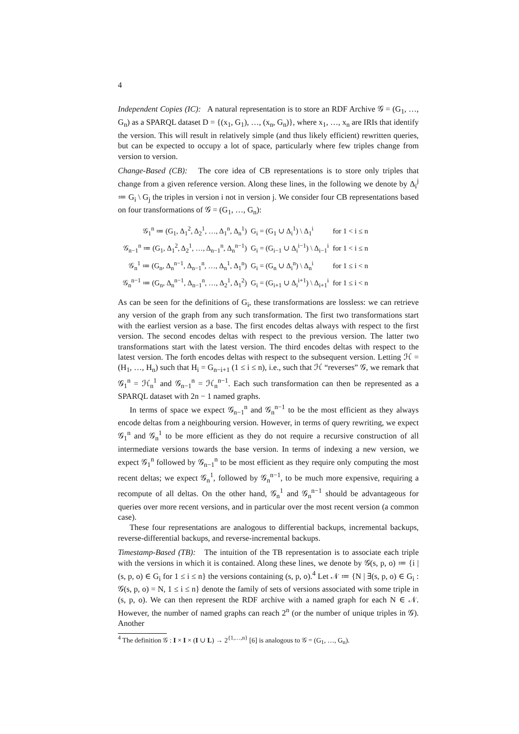4
Independent Copies (IC): A natural representation is to store an RDF Archive 𝒢 = (G<sub>1</sub>, …, G<sub>n</sub>) as a SPARQL dataset D = {(x<sub>1</sub>, G<sub>1</sub>), …, (x<sub>n</sub>, G<sub>n</sub>)}, where x<sub>1</sub>, …, x<sub>n</sub> are IRIs that identify the version. This will result in relatively simple (and thus likely efficient) rewritten queries, but can be expected to occupy a lot of space, particularly where few triples change from version to version.
Change-Based (CB): The core idea of CB representations is to store only triples that change from a given reference version. Along these lines, in the following we denote by Δ<sub>i</sub><sup>j</sup> ≔ G<sub>i</sub> \ G<sub>j</sub> the triples in version i not in version j. We consider four CB representations based on four transformations of 𝒢 = (G<sub>1</sub>, …, G<sub>n</sub>):
| 𝒢<sub>1</sub><sup>n</sup> ≔ (G<sub>1</sub>, Δ<sub>1</sub><sup>2</sup>, Δ<sub>2</sub><sup>1</sup>, …, Δ<sub>1</sub><sup>n</sup>, Δ<sub>n</sub><sup>1</sup>) | G<sub>i</sub> = (G<sub>1</sub> ∪ Δ<sub>i</sub><sup>1</sup>) \ Δ<sub>1</sub><sup>i</sup> | for 1 < i ≤ n |
| 𝒢<sub>n−1</sub><sup>n</sup> ≔ (G<sub>1</sub>, Δ<sub>1</sub><sup>2</sup>, Δ<sub>2</sub><sup>1</sup>, …, Δ<sub>n−1</sub><sup>n</sup>, Δ<sub>n</sub><sup>n−1</sup>) | G<sub>i</sub> = (G<sub>i−1</sub> ∪ Δ<sub>i</sub><sup>i−1</sup>) \ Δ<sub>i−1</sub><sup>i</sup> | for 1 < i ≤ n |
| 𝒢<sub>n</sub><sup>1</sup> ≔ (G<sub>n</sub>, Δ<sub>n</sub><sup>n−1</sup>, Δ<sub>n−1</sub><sup>n</sup>, …, Δ<sub>n</sub><sup>1</sup>, Δ<sub>1</sub><sup>n</sup>) | G<sub>i</sub> = (G<sub>n</sub> ∪ Δ<sub>i</sub><sup>n</sup>) \ Δ<sub>n</sub><sup>i</sup> | for 1 ≤ i < n |
| 𝒢<sub>n</sub><sup>n−1</sup> ≔ (G<sub>n</sub>, Δ<sub>n</sub><sup>n−1</sup>, Δ<sub>n−1</sub><sup>n</sup>, …, Δ<sub>2</sub><sup>1</sup>, Δ<sub>1</sub><sup>2</sup>) | G<sub>i</sub> = (G<sub>i+1</sub> ∪ Δ<sub>i</sub><sup>i+1</sup>) \ Δ<sub>i+1</sub><sup>i</sup> | for 1 ≤ i < n |
As can be seen for the definitions of G<sub>i</sub>, these transformations are lossless: we can retrieve any version of the graph from any such transformation. The first two transformations start with the earliest version as a base. The first encodes deltas always with respect to the first version. The second encodes deltas with respect to the previous version. The latter two transformations start with the latest version. The third encodes deltas with respect to the latest version. The forth encodes deltas with respect to the subsequent version. Letting ℋ = (H<sub>1</sub>, …, H<sub>n</sub>) such that H<sub>i</sub> = G<sub>n−i+1</sub> (1 ≤ i ≤ n), i.e., such that ℋ “reverses” 𝒢, we remark that 𝒢<sub>1</sub><sup>n</sup> = ℋ<sub>n</sub><sup>1</sup> and 𝒢<sub>n−1</sub><sup>n</sup> = ℋ<sub>n</sub><sup>n−1</sup>. Each such transformation can then be represented as a SPARQL dataset with 2n − 1 named graphs.
In terms of space we expect 𝒢<sub>n−1</sub><sup>n</sup> and 𝒢<sub>n</sub><sup>n−1</sup> to be the most efficient as they always encode deltas from a neighbouring version. However, in terms of query rewriting, we expect 𝒢<sub>1</sub><sup>n</sup> and 𝒢<sub>n</sub><sup>1</sup> to be more efficient as they do not require a recursive construction of all intermediate versions towards the base version. In terms of indexing a new version, we expect 𝒢<sub>1</sub><sup>n</sup> followed by 𝒢<sub>n−1</sub><sup>n</sup> to be most efficient as they require only computing the most recent deltas; we expect 𝒢<sub>n</sub><sup>1</sup>, followed by 𝒢<sub>n</sub><sup>n−1</sup>, to be much more expensive, requiring a recompute of all deltas. On the other hand, 𝒢<sub>n</sub><sup>1</sup> and 𝒢<sub>n</sub><sup>n−1</sup> should be advantageous for queries over more recent versions, and in particular over the most recent version (a common case).
These four representations are analogous to differential backups, incremental backups, reverse-differential backups, and reverse-incremental backups.
Timestamp-Based (TB): The intuition of the TB representation is to associate each triple with the versions in which it is contained. Along these lines, we denote by 𝒢(s, p, o) ≔ {i | (s, p, o) ∈ G<sub>i</sub> for 1 ≤ i ≤ n} the versions containing (s, p, o).<sup>4</sup> Let 𝒩 ≔ {N | ∃(s, p, o) ∈ G<sub>i</sub> : 𝒢(s, p, o) = N, 1 ≤ i ≤ n} denote the family of sets of versions associated with some triple in (s, p, o). We can then represent the RDF archive with a named graph for each N ∈ 𝒩. However, the number of named graphs can reach 2<sup>n</sup> (or the number of unique triples in 𝒢). Another
<sup>4</sup> The definition 𝒢 : I × I × (I ∪ L) → 2<sup>{1,…,n}</sup> [6] is analogous to 𝒢 = (G<sub>1</sub>, …, G<sub>n</sub>).